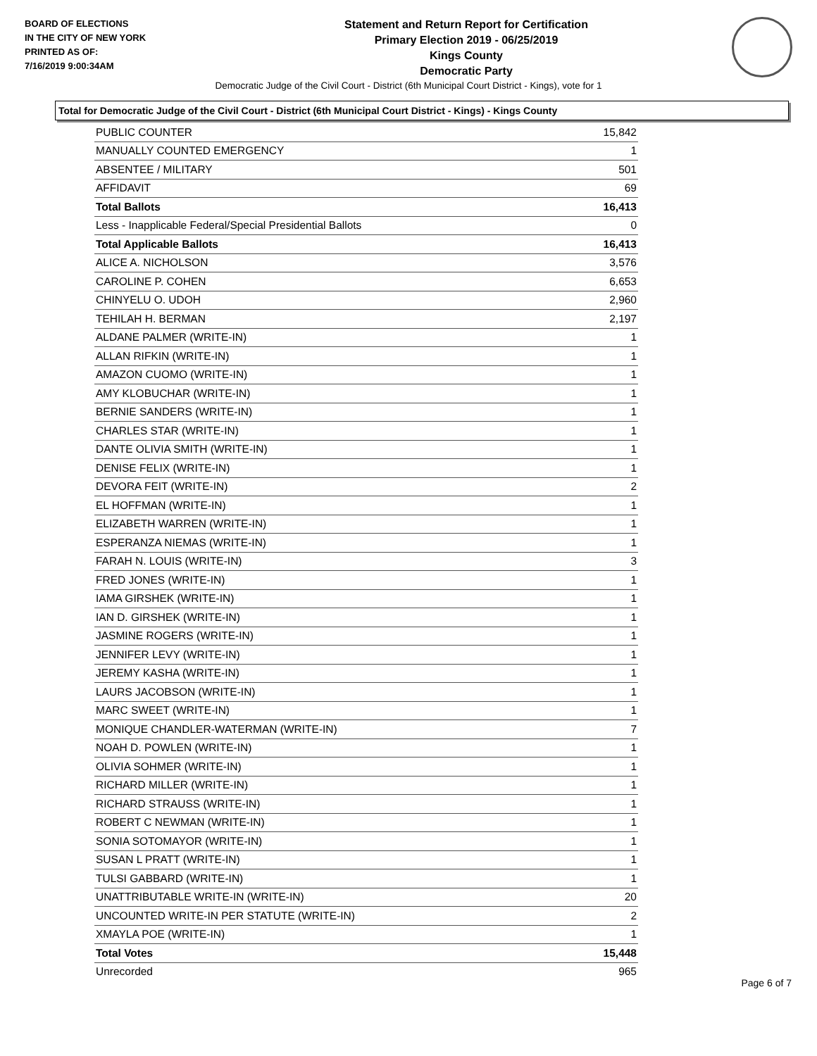BOARD OF ELECTIONS
IN THE CITY OF NEW YORK
PRINTED AS OF:
7/16/2019 9:00:34AM
Statement and Return Report for Certification
Primary Election 2019 - 06/25/2019
Kings County
Democratic Party
Democratic Judge of the Civil Court - District (6th Municipal Court District - Kings), vote for 1
Total for Democratic Judge of the Civil Court - District (6th Municipal Court District - Kings) - Kings County
| PUBLIC COUNTER | 15,842 |
| MANUALLY COUNTED EMERGENCY | 1 |
| ABSENTEE / MILITARY | 501 |
| AFFIDAVIT | 69 |
| Total Ballots | 16,413 |
| Less - Inapplicable Federal/Special Presidential Ballots | 0 |
| Total Applicable Ballots | 16,413 |
| ALICE A. NICHOLSON | 3,576 |
| CAROLINE P. COHEN | 6,653 |
| CHINYELU O. UDOH | 2,960 |
| TEHILAH H. BERMAN | 2,197 |
| ALDANE PALMER (WRITE-IN) | 1 |
| ALLAN RIFKIN (WRITE-IN) | 1 |
| AMAZON CUOMO (WRITE-IN) | 1 |
| AMY KLOBUCHAR (WRITE-IN) | 1 |
| BERNIE SANDERS (WRITE-IN) | 1 |
| CHARLES STAR (WRITE-IN) | 1 |
| DANTE OLIVIA SMITH (WRITE-IN) | 1 |
| DENISE FELIX (WRITE-IN) | 1 |
| DEVORA FEIT (WRITE-IN) | 2 |
| EL HOFFMAN (WRITE-IN) | 1 |
| ELIZABETH WARREN (WRITE-IN) | 1 |
| ESPERANZA NIEMAS (WRITE-IN) | 1 |
| FARAH N. LOUIS (WRITE-IN) | 3 |
| FRED JONES (WRITE-IN) | 1 |
| IAMA GIRSHEK (WRITE-IN) | 1 |
| IAN D. GIRSHEK (WRITE-IN) | 1 |
| JASMINE ROGERS (WRITE-IN) | 1 |
| JENNIFER LEVY (WRITE-IN) | 1 |
| JEREMY KASHA (WRITE-IN) | 1 |
| LAURS JACOBSON (WRITE-IN) | 1 |
| MARC SWEET (WRITE-IN) | 1 |
| MONIQUE CHANDLER-WATERMAN (WRITE-IN) | 7 |
| NOAH D. POWLEN (WRITE-IN) | 1 |
| OLIVIA SOHMER (WRITE-IN) | 1 |
| RICHARD MILLER (WRITE-IN) | 1 |
| RICHARD STRAUSS (WRITE-IN) | 1 |
| ROBERT C NEWMAN (WRITE-IN) | 1 |
| SONIA SOTOMAYOR (WRITE-IN) | 1 |
| SUSAN L PRATT (WRITE-IN) | 1 |
| TULSI GABBARD (WRITE-IN) | 1 |
| UNATTRIBUTABLE WRITE-IN (WRITE-IN) | 20 |
| UNCOUNTED WRITE-IN PER STATUTE (WRITE-IN) | 2 |
| XMAYLA POE (WRITE-IN) | 1 |
| Total Votes | 15,448 |
| Unrecorded | 965 |
Page 6 of 7